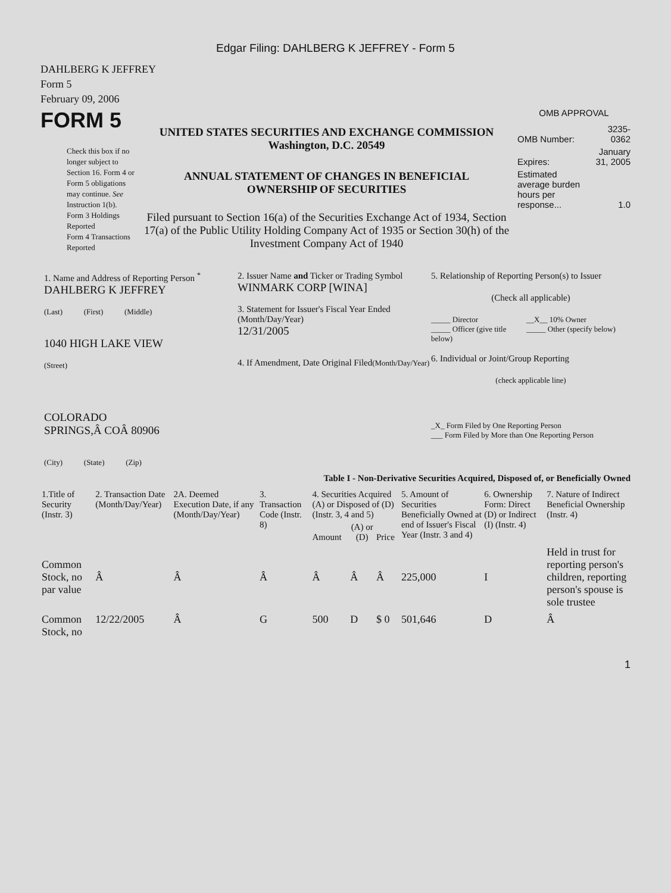Edgar Filing: DAHLBERG K JEFFREY - Form 5
DAHLBERG K JEFFREY
Form 5
February 09, 2006
FORM 5
Check this box if no longer subject to Section 16. Form 4 or Form 5 obligations may continue. See Instruction 1(b).
Form 3 Holdings Reported
Form 4 Transactions Reported
UNITED STATES SECURITIES AND EXCHANGE COMMISSION
Washington, D.C. 20549
ANNUAL STATEMENT OF CHANGES IN BENEFICIAL
OWNERSHIP OF SECURITIES
Filed pursuant to Section 16(a) of the Securities Exchange Act of 1934, Section 17(a) of the Public Utility Holding Company Act of 1935 or Section 30(h) of the Investment Company Act of 1940
OMB APPROVAL
| OMB Number: | 3235-0362 |
| Expires: | January 31, 2005 |
| Estimated average burden hours per response... | 1.0 |
1. Name and Address of Reporting Person <sup>*</sup>
DAHLBERG K JEFFREY
(Last) (First) (Middle)
1040 HIGH LAKE VIEW
(Street)
COLORADO
SPRINGS,Â COÂ 80906
(City) (State) (Zip)
2. Issuer Name and Ticker or Trading Symbol
WINMARK CORP [WINA]
3. Statement for Issuer's Fiscal Year Ended (Month/Day/Year)
12/31/2005
4. If Amendment, Date Original Filed(Month/Day/Year)
5. Relationship of Reporting Person(s) to Issuer
(Check all applicable)
_____ Director
_____ Officer (give title below)
__X__ 10% Owner
_____ Other (specify below)
6. Individual or Joint/Group Reporting
(check applicable line)
_X_ Form Filed by One Reporting Person
___ Form Filed by More than One Reporting Person
Table I - Non-Derivative Securities Acquired, Disposed of, or Beneficially Owned
| 1.Title of Security (Instr. 3) | 2. Transaction Date (Month/Day/Year) | 2A. Deemed Execution Date, if any (Month/Day/Year) | 3. Transaction Code (Instr. 8) | 4. Securities Acquired (A) or Disposed of (D) (Instr. 3, 4 and 5) | | | 5. Amount of Securities Beneficially Owned at end of Issuer's Fiscal Year (Instr. 3 and 4) | 6. Ownership Form: Direct (D) or Indirect (I) (Instr. 4) | 7. Nature of Indirect Beneficial Ownership (Instr. 4) |
| --- | --- | --- | --- | --- | --- | --- | --- | --- | --- |
| | | | | Amount | (A) or (D) | Price | | | |
| Common Stock, no par value | Â | Â | Â | Â | Â | Â | 225,000 | I | Held in trust for reporting person's children, reporting person's spouse is sole trustee |
| Common Stock, no | 12/22/2005 | Â | G | 500 | D | $ 0 | 501,646 | D | Â |
1